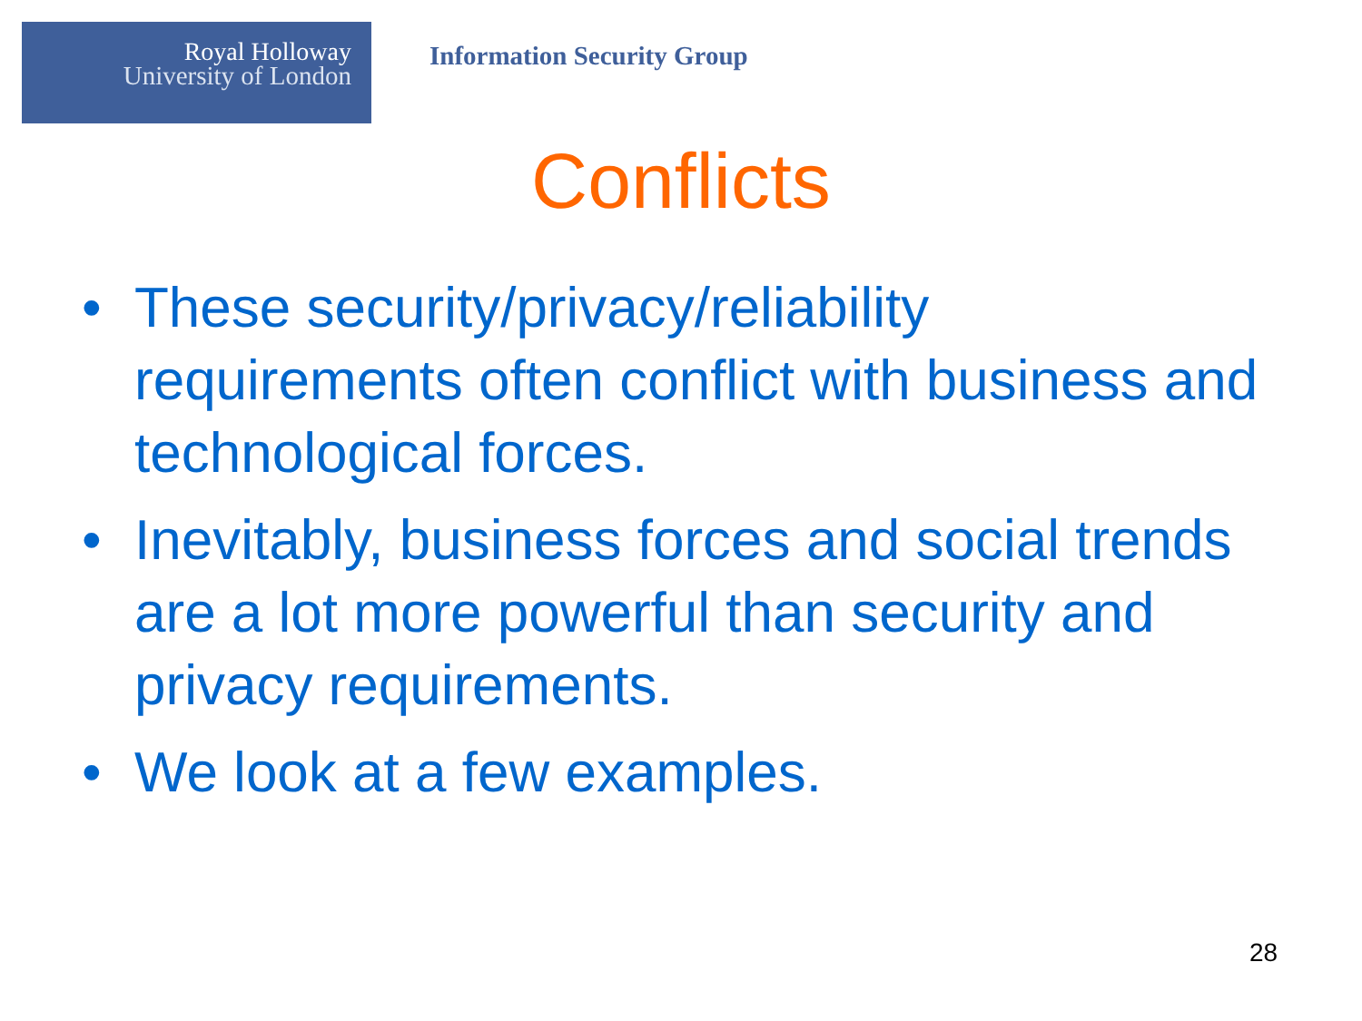Royal Holloway
University of London
Information Security Group
Conflicts
• These security/privacy/reliability requirements often conflict with business and technological forces.
• Inevitably, business forces and social trends are a lot more powerful than security and privacy requirements.
• We look at a few examples.
28